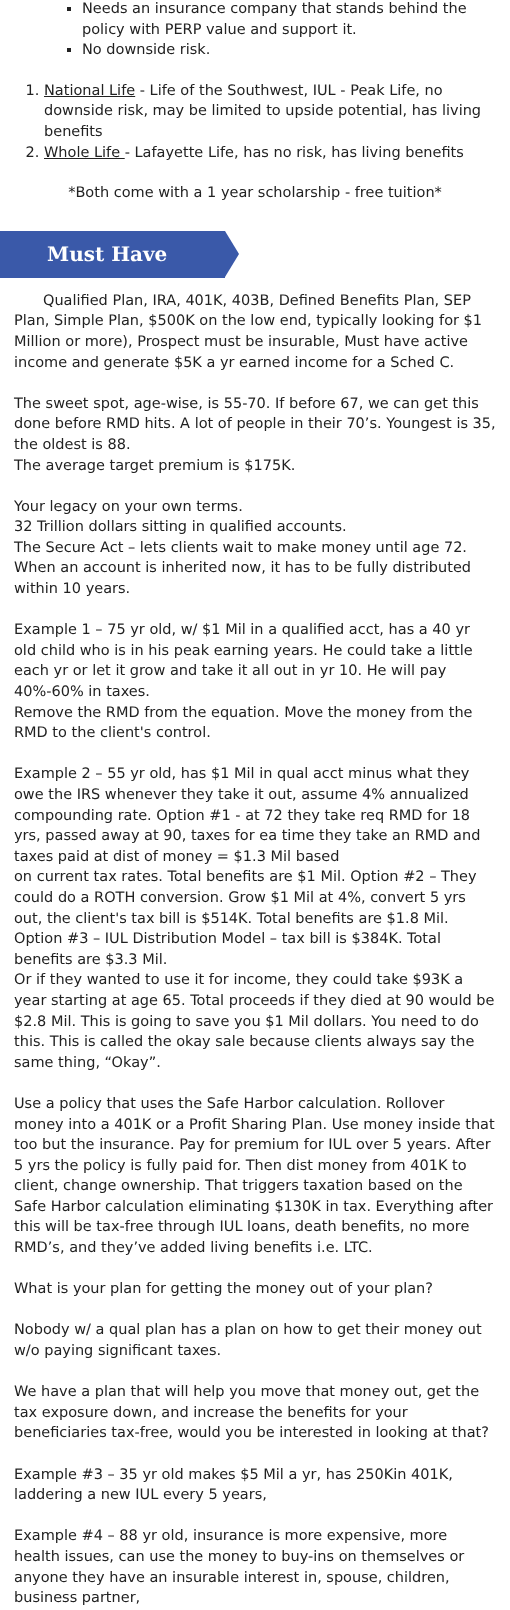Needs an insurance company that stands behind the policy with PERP value and support it.
No downside risk.
1. National Life - Life of the Southwest, IUL - Peak Life, no downside risk, may be limited to upside potential, has living benefits
2. Whole Life - Lafayette Life, has no risk, has living benefits
*Both come with a 1 year scholarship - free tuition*
Must Have
  Qualified Plan, IRA, 401K, 403B, Defined Benefits Plan, SEP Plan, Simple Plan, $500K on the low end, typically looking for $1 Million or more), Prospect must be insurable, Must have active income and generate $5K a yr earned income for a Sched C.
The sweet spot, age-wise, is 55-70. If before 67, we can get this done before RMD hits. A lot of people in their 70’s. Youngest is 35, the oldest is 88.
The average target premium is $175K.
Your legacy on your own terms.
32 Trillion dollars sitting in qualified accounts.
The Secure Act – lets clients wait to make money until age 72.
When an account is inherited now, it has to be fully distributed within 10 years.
Example 1 – 75 yr old, w/ $1 Mil in a qualified acct, has a 40 yr old child who is in his peak earning years. He could take a little each yr or let it grow and take it all out in yr 10. He will pay 40%-60% in taxes.
Remove the RMD from the equation. Move the money from the RMD to the client's control.
Example 2 – 55 yr old, has $1 Mil in qual acct minus what they owe the IRS whenever they take it out, assume 4% annualized compounding rate. Option #1 - at 72 they take req RMD for 18 yrs, passed away at 90, taxes for ea time they take an RMD and taxes paid at dist of money = $1.3 Mil based
on current tax rates. Total benefits are $1 Mil. Option #2 – They could do a ROTH conversion. Grow $1 Mil at 4%, convert 5 yrs out, the client's tax bill is $514K. Total benefits are $1.8 Mil. Option #3 – IUL Distribution Model – tax bill is $384K. Total benefits are $3.3 Mil.
Or if they wanted to use it for income, they could take $93K a year starting at age 65. Total proceeds if they died at 90 would be $2.8 Mil. This is going to save you $1 Mil dollars. You need to do this. This is called the okay sale because clients always say the same thing, “Okay”.
Use a policy that uses the Safe Harbor calculation. Rollover money into a 401K or a Profit Sharing Plan. Use money inside that too but the insurance. Pay for premium for IUL over 5 years. After 5 yrs the policy is fully paid for. Then dist money from 401K to client, change ownership. That triggers taxation based on the Safe Harbor calculation eliminating $130K in tax. Everything after this will be tax-free through IUL loans, death benefits, no more RMD’s, and they’ve added living benefits i.e. LTC.
What is your plan for getting the money out of your plan?
Nobody w/ a qual plan has a plan on how to get their money out w/o paying significant taxes.
We have a plan that will help you move that money out, get the tax exposure down, and increase the benefits for your beneficiaries tax-free, would you be interested in looking at that?
Example #3 – 35 yr old makes $5 Mil a yr, has 250Kin 401K, laddering a new IUL every 5 years,
Example #4 – 88 yr old, insurance is more expensive, more health issues, can use the money to buy-ins on themselves or anyone they have an insurable interest in, spouse, children, business partner,